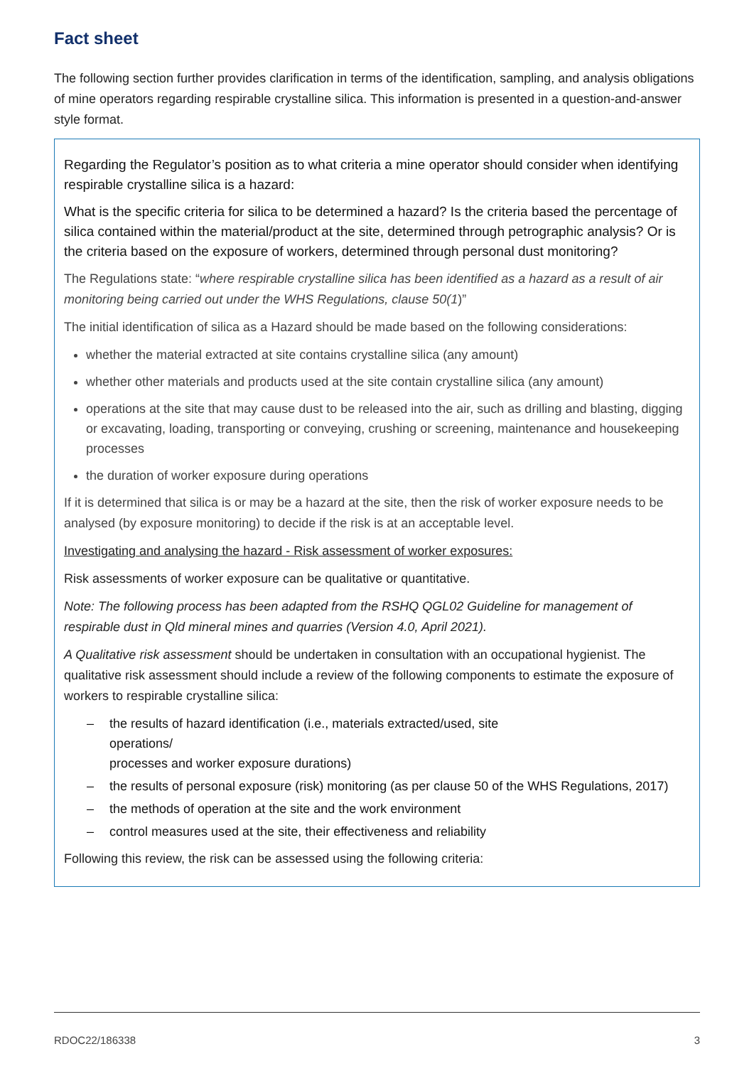Fact sheet
The following section further provides clarification in terms of the identification, sampling, and analysis obligations of mine operators regarding respirable crystalline silica. This information is presented in a question-and-answer style format.
Regarding the Regulator’s position as to what criteria a mine operator should consider when identifying respirable crystalline silica is a hazard:
What is the specific criteria for silica to be determined a hazard? Is the criteria based the percentage of silica contained within the material/product at the site, determined through petrographic analysis? Or is the criteria based on the exposure of workers, determined through personal dust monitoring?
The Regulations state: “where respirable crystalline silica has been identified as a hazard as a result of air monitoring being carried out under the WHS Regulations, clause 50(1)”
The initial identification of silica as a Hazard should be made based on the following considerations:
whether the material extracted at site contains crystalline silica (any amount)
whether other materials and products used at the site contain crystalline silica (any amount)
operations at the site that may cause dust to be released into the air, such as drilling and blasting, digging or excavating, loading, transporting or conveying, crushing or screening, maintenance and housekeeping processes
the duration of worker exposure during operations
If it is determined that silica is or may be a hazard at the site, then the risk of worker exposure needs to be analysed (by exposure monitoring) to decide if the risk is at an acceptable level.
Investigating and analysing the hazard - Risk assessment of worker exposures:
Risk assessments of worker exposure can be qualitative or quantitative.
Note: The following process has been adapted from the RSHQ QGL02 Guideline for management of respirable dust in Qld mineral mines and quarries (Version 4.0, April 2021).
A Qualitative risk assessment should be undertaken in consultation with an occupational hygienist. The qualitative risk assessment should include a review of the following components to estimate the exposure of workers to respirable crystalline silica:
– the results of hazard identification (i.e., materials extracted/used, site
operations/
processes and worker exposure durations)
– the results of personal exposure (risk) monitoring (as per clause 50 of the WHS Regulations, 2017)
– the methods of operation at the site and the work environment
– control measures used at the site, their effectiveness and reliability
Following this review, the risk can be assessed using the following criteria:
RDOC22/186338 3